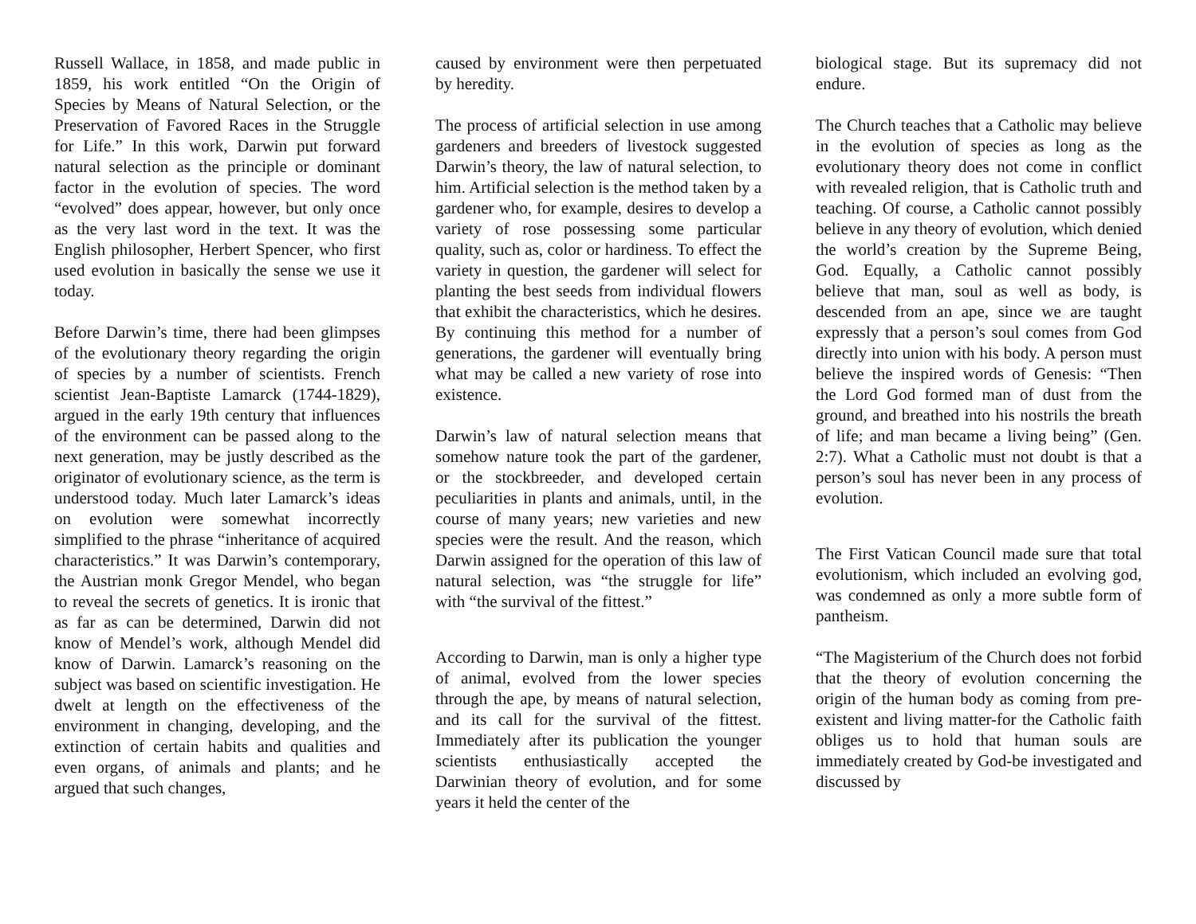Russell Wallace, in 1858, and made public in 1859, his work entitled “On the Origin of Species by Means of Natural Selection, or the Preservation of Favored Races in the Struggle for Life.” In this work, Darwin put forward natural selection as the principle or dominant factor in the evolution of species. The word “evolved” does appear, however, but only once as the very last word in the text. It was the English philosopher, Herbert Spencer, who first used evolution in basically the sense we use it today.
Before Darwin’s time, there had been glimpses of the evolutionary theory regarding the origin of species by a number of scientists. French scientist Jean-Baptiste Lamarck (1744-1829), argued in the early 19th century that influences of the environment can be passed along to the next generation, may be justly described as the originator of evolutionary science, as the term is understood today. Much later Lamarck’s ideas on evolution were somewhat incorrectly simplified to the phrase “inheritance of acquired characteristics.” It was Darwin’s contemporary, the Austrian monk Gregor Mendel, who began to reveal the secrets of genetics. It is ironic that as far as can be determined, Darwin did not know of Mendel’s work, although Mendel did know of Darwin. Lamarck’s reasoning on the subject was based on scientific investigation. He dwelt at length on the effectiveness of the environment in changing, developing, and the extinction of certain habits and qualities and even organs, of animals and plants; and he argued that such changes,
caused by environment were then perpetuated by heredity.
The process of artificial selection in use among gardeners and breeders of livestock suggested Darwin’s theory, the law of natural selection, to him. Artificial selection is the method taken by a gardener who, for example, desires to develop a variety of rose possessing some particular quality, such as, color or hardiness. To effect the variety in question, the gardener will select for planting the best seeds from individual flowers that exhibit the characteristics, which he desires. By continuing this method for a number of generations, the gardener will eventually bring what may be called a new variety of rose into existence.
Darwin’s law of natural selection means that somehow nature took the part of the gardener, or the stockbreeder, and developed certain peculiarities in plants and animals, until, in the course of many years; new varieties and new species were the result. And the reason, which Darwin assigned for the operation of this law of natural selection, was “the struggle for life” with “the survival of the fittest.”
According to Darwin, man is only a higher type of animal, evolved from the lower species through the ape, by means of natural selection, and its call for the survival of the fittest. Immediately after its publication the younger scientists enthusiastically accepted the Darwinian theory of evolution, and for some years it held the center of the
biological stage. But its supremacy did not endure.
The Church teaches that a Catholic may believe in the evolution of species as long as the evolutionary theory does not come in conflict with revealed religion, that is Catholic truth and teaching. Of course, a Catholic cannot possibly believe in any theory of evolution, which denied the world’s creation by the Supreme Being, God. Equally, a Catholic cannot possibly believe that man, soul as well as body, is descended from an ape, since we are taught expressly that a person’s soul comes from God directly into union with his body. A person must believe the inspired words of Genesis: “Then the Lord God formed man of dust from the ground, and breathed into his nostrils the breath of life; and man became a living being” (Gen. 2:7). What a Catholic must not doubt is that a person’s soul has never been in any process of evolution.
The First Vatican Council made sure that total evolutionism, which included an evolving god, was condemned as only a more subtle form of pantheism.
“The Magisterium of the Church does not forbid that the theory of evolution concerning the origin of the human body as coming from pre-existent and living matter-for the Catholic faith obliges us to hold that human souls are immediately created by God-be investigated and discussed by